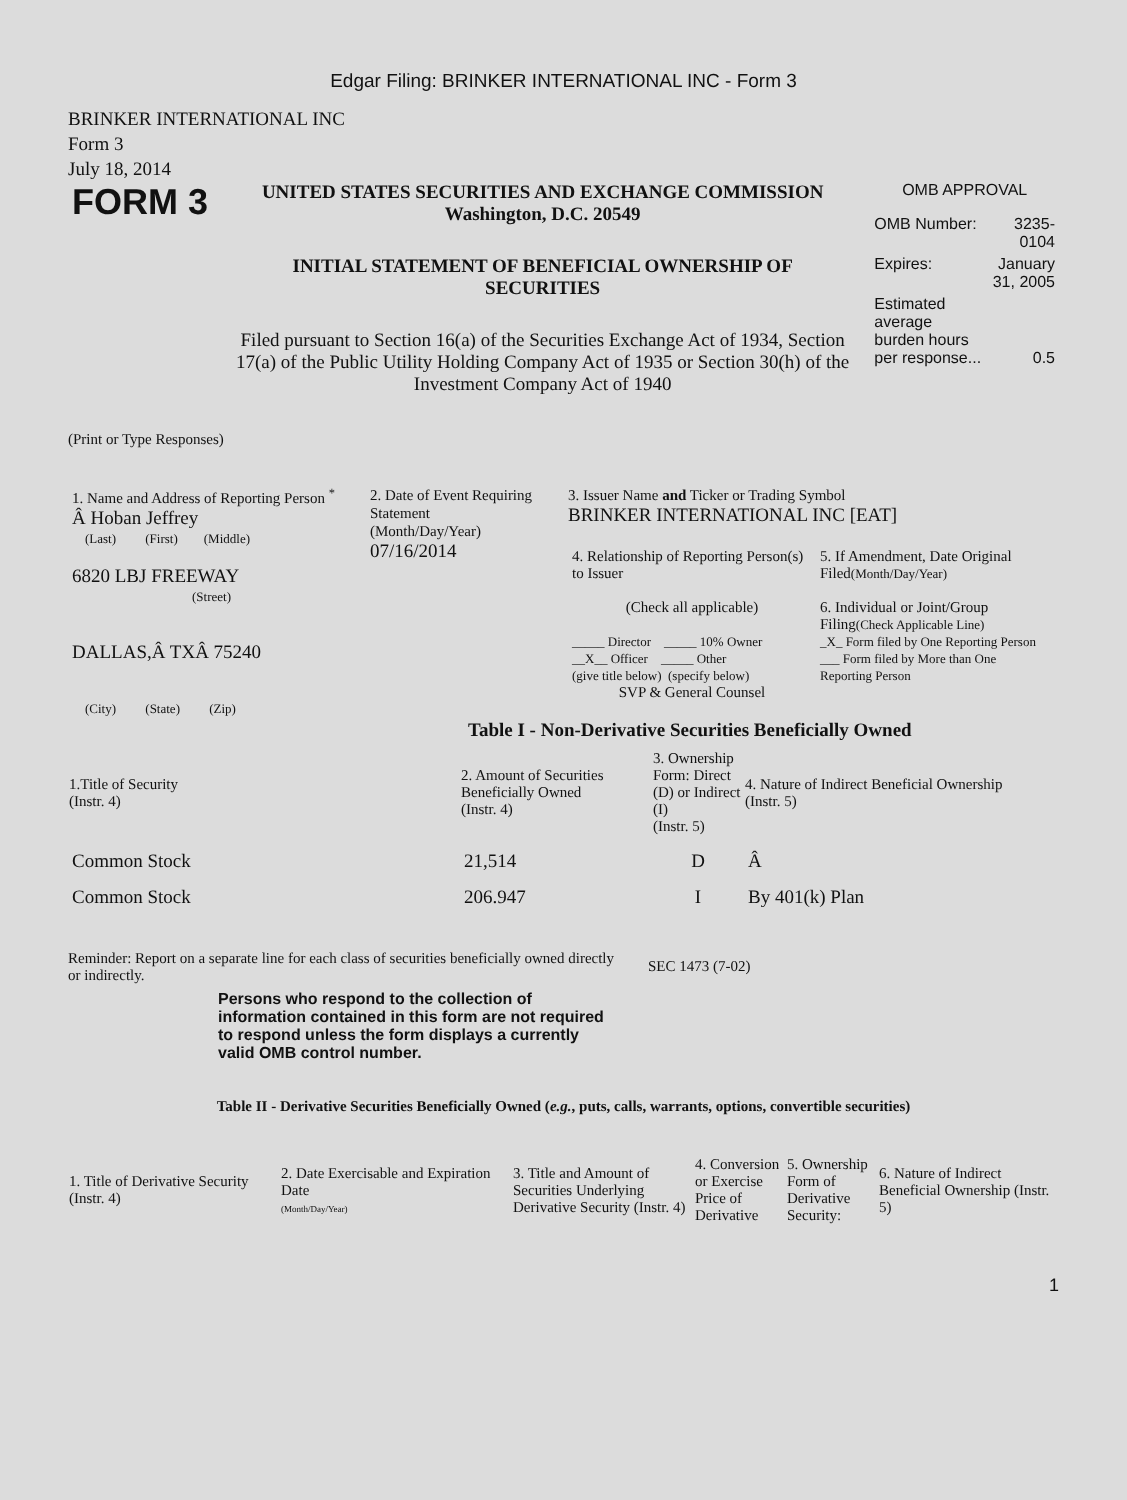Edgar Filing: BRINKER INTERNATIONAL INC - Form 3
BRINKER INTERNATIONAL INC
Form 3
July 18, 2014
FORM 3
UNITED STATES SECURITIES AND EXCHANGE COMMISSION
Washington, D.C. 20549
INITIAL STATEMENT OF BENEFICIAL OWNERSHIP OF
SECURITIES
Filed pursuant to Section 16(a) of the Securities Exchange Act of 1934, Section 17(a) of the Public Utility Holding Company Act of 1935 or Section 30(h) of the Investment Company Act of 1940
OMB APPROVAL
| OMB Number: | 3235-0104 |
| Expires: | January 31, 2005 |
| Estimated average burden hours per response... | 0.5 |
(Print or Type Responses)
| 1. Name and Address of Reporting Person <sup>*</sup> Â Hoban Jeffrey (Last) (First) (Middle) 6820 LBJ FREEWAY (Street) DALLAS,Â TXÂ 75240 (City) (State) (Zip) | 2. Date of Event Requiring Statement (Month/Day/Year) 07/16/2014 | 3. Issuer Name and Ticker or Trading Symbol BRINKER INTERNATIONAL INC [EAT] / 4. Relationship of Reporting Person(s) to Issuer (Check all applicable) _____ Director _____ 10% Owner __X__ Officer _____ Other (give title below) (specify below) SVP & General Counsel / 5. If Amendment, Date Original Filed (Month/Day/Year) 6. Individual or Joint/Group Filing (Check Applicable Line) _X_ Form filed by One Reporting Person ___ Form filed by More than One Reporting Person / |
Table I - Non-Derivative Securities Beneficially Owned
| 1.Title of Security (Instr. 4) | 2. Amount of Securities Beneficially Owned (Instr. 4) | 3. Ownership Form: Direct (D) or Indirect (I) (Instr. 5) | 4. Nature of Indirect Beneficial Ownership (Instr. 5) |
| --- | --- | --- | --- |
| Common Stock | 21,514 | D | Â |
| Common Stock | 206.947 | I | By 401(k) Plan |
Reminder: Report on a separate line for each class of securities beneficially owned directly or indirectly.
SEC 1473 (7-02)
Persons who respond to the collection of information contained in this form are not required to respond unless the form displays a currently valid OMB control number.
Table II - Derivative Securities Beneficially Owned (e.g., puts, calls, warrants, options, convertible securities)
| 1. Title of Derivative Security (Instr. 4) | 2. Date Exercisable and Expiration Date (Month/Day/Year) | 3. Title and Amount of Securities Underlying Derivative Security (Instr. 4) | 4. Conversion or Exercise Price of Derivative | 5. Ownership Form of Derivative Security: | 6. Nature of Indirect Beneficial Ownership (Instr. 5) |
| --- | --- | --- | --- | --- | --- |
1